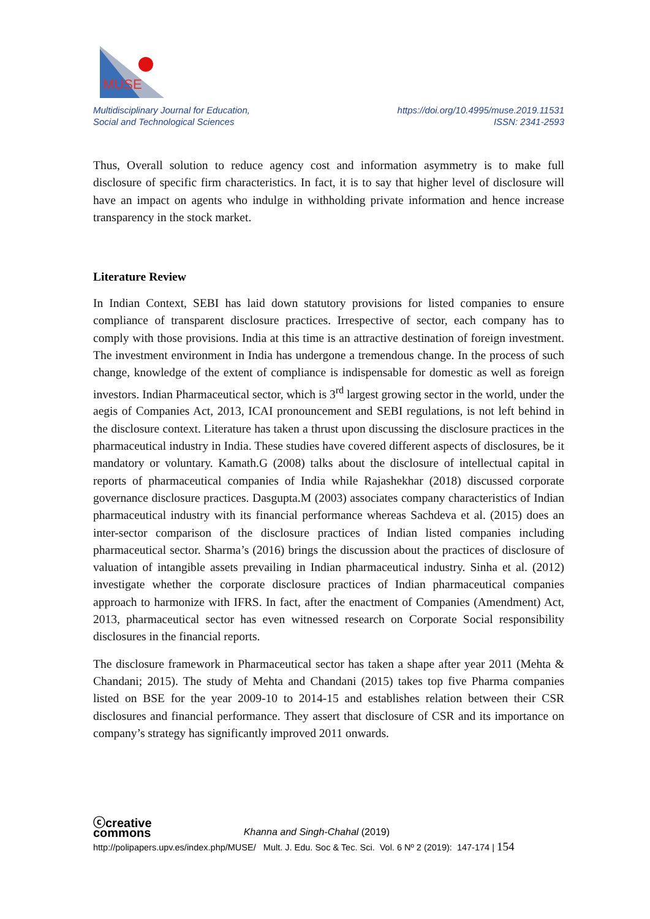MUSE
Multidisciplinary Journal for Education,
Social and Technological Sciences
https://doi.org/10.4995/muse.2019.11531
ISSN: 2341-2593
Thus, Overall solution to reduce agency cost and information asymmetry is to make full disclosure of specific firm characteristics. In fact, it is to say that higher level of disclosure will have an impact on agents who indulge in withholding private information and hence increase transparency in the stock market.
Literature Review
In Indian Context, SEBI has laid down statutory provisions for listed companies to ensure compliance of transparent disclosure practices. Irrespective of sector, each company has to comply with those provisions. India at this time is an attractive destination of foreign investment. The investment environment in India has undergone a tremendous change. In the process of such change, knowledge of the extent of compliance is indispensable for domestic as well as foreign investors. Indian Pharmaceutical sector, which is 3<sup>rd</sup> largest growing sector in the world, under the aegis of Companies Act, 2013, ICAI pronouncement and SEBI regulations, is not left behind in the disclosure context. Literature has taken a thrust upon discussing the disclosure practices in the pharmaceutical industry in India. These studies have covered different aspects of disclosures, be it mandatory or voluntary. Kamath.G (2008) talks about the disclosure of intellectual capital in reports of pharmaceutical companies of India while Rajashekhar (2018) discussed corporate governance disclosure practices. Dasgupta.M (2003) associates company characteristics of Indian pharmaceutical industry with its financial performance whereas Sachdeva et al. (2015) does an inter-sector comparison of the disclosure practices of Indian listed companies including pharmaceutical sector. Sharma’s (2016) brings the discussion about the practices of disclosure of valuation of intangible assets prevailing in Indian pharmaceutical industry. Sinha et al. (2012) investigate whether the corporate disclosure practices of Indian pharmaceutical companies approach to harmonize with IFRS. In fact, after the enactment of Companies (Amendment) Act, 2013, pharmaceutical sector has even witnessed research on Corporate Social responsibility disclosures in the financial reports.
The disclosure framework in Pharmaceutical sector has taken a shape after year 2011 (Mehta & Chandani; 2015). The study of Mehta and Chandani (2015) takes top five Pharma companies listed on BSE for the year 2009-10 to 2014-15 and establishes relation between their CSR disclosures and financial performance. They assert that disclosure of CSR and its importance on company’s strategy has significantly improved 2011 onwards.
ⓒcreative
commons
Khanna and Singh-Chahal (2019)
http://polipapers.upv.es/index.php/MUSE/ Mult. J. Edu. Soc & Tec. Sci. Vol. 6 Nº 2 (2019): 147-174 | 154